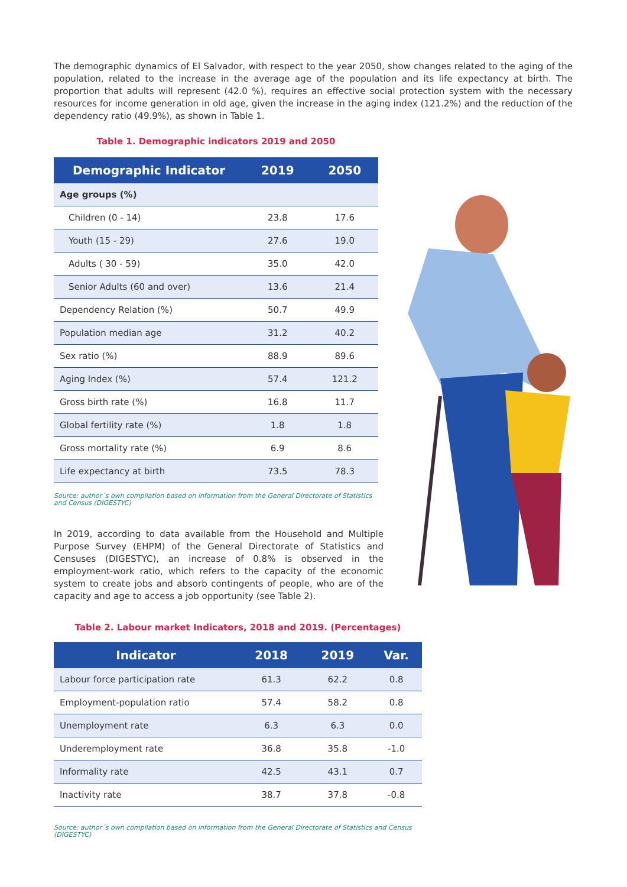The demographic dynamics of El Salvador, with respect to the year 2050, show changes related to the aging of the population, related to the increase in the average age of the population and its life expectancy at birth. The proportion that adults will represent (42.0 %), requires an effective social protection system with the necessary resources for income generation in old age, given the increase in the aging index (121.2%) and the reduction of the dependency ratio (49.9%), as shown in Table 1.
Table 1. Demographic indicators 2019 and 2050
| Demographic Indicator | 2019 | 2050 |
| --- | --- | --- |
| Age groups (%) | | |
| Children (0 - 14) | 23.8 | 17.6 |
| Youth (15 - 29) | 27.6 | 19.0 |
| Adults ( 30 - 59) | 35.0 | 42.0 |
| Senior Adults (60 and over) | 13.6 | 21.4 |
| Dependency Relation (%) | 50.7 | 49.9 |
| Population median age | 31.2 | 40.2 |
| Sex ratio (%) | 88.9 | 89.6 |
| Aging Index (%) | 57.4 | 121.2 |
| Gross birth rate (%) | 16.8 | 11.7 |
| Global fertility rate (%) | 1.8 | 1.8 |
| Gross mortality rate (%) | 6.9 | 8.6 |
| Life expectancy at birth | 73.5 | 78.3 |
Source: author´s own compilation based on information from the General Directorate of Statistics and Census (DIGESTYC)
In 2019, according to data available from the Household and Multiple Purpose Survey (EHPM) of the General Directorate of Statistics and Censuses (DIGESTYC), an increase of 0.8% is observed in the employment-work ratio, which refers to the capacity of the economic system to create jobs and absorb contingents of people, who are of the capacity and age to access a job opportunity (see Table 2).
Table 2. Labour market Indicators, 2018 and 2019. (Percentages)
| Indicator | 2018 | 2019 | Var. |
| --- | --- | --- | --- |
| Labour force participation rate | 61.3 | 62.2 | 0.8 |
| Employment-population ratio | 57.4 | 58.2 | 0.8 |
| Unemployment rate | 6.3 | 6.3 | 0.0 |
| Underemployment rate | 36.8 | 35.8 | -1.0 |
| Informality rate | 42.5 | 43.1 | 0.7 |
| Inactivity rate | 38.7 | 37.8 | -0.8 |
Source: author´s own compilation based on information from the General Directorate of Statistics and Census (DIGESTYC)